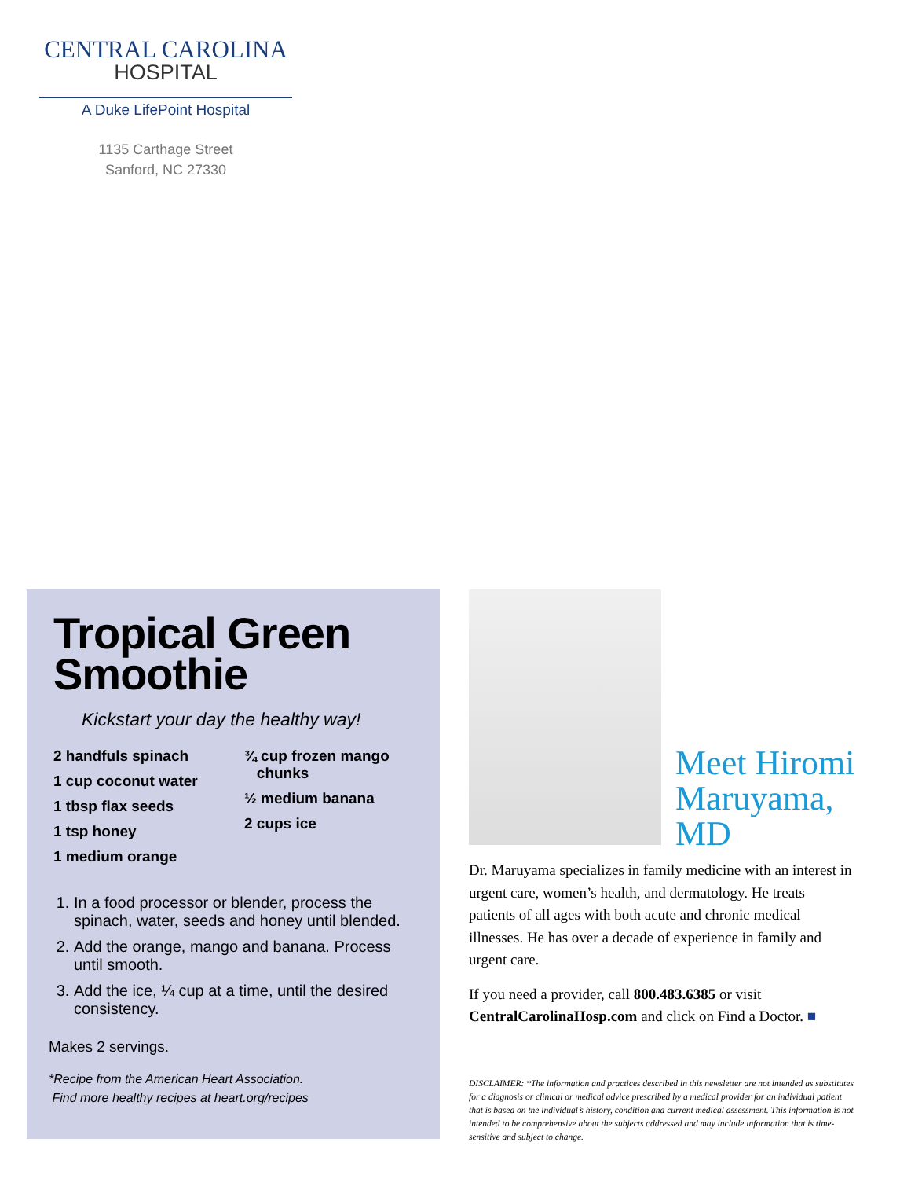CENTRAL CAROLINA
HOSPITAL
A Duke LifePoint Hospital
1135 Carthage Street
Sanford, NC 27330
Tropical Green Smoothie
Kickstart your day the healthy way!
2 handfuls spinach
1 cup coconut water
1 tbsp flax seeds
1 tsp honey
1 medium orange
¾ cup frozen mango
chunks
½ medium banana
2 cups ice
1. In a food processor or blender, process the spinach, water, seeds and honey until blended.
2. Add the orange, mango and banana. Process until smooth.
3. Add the ice, ¼ cup at a time, until the desired consistency.
Makes 2 servings.
*Recipe from the American Heart Association.
Find more healthy recipes at heart.org/recipes
Meet Hiromi
Maruyama,
MD
Dr. Maruyama specializes in family medicine with an interest in urgent care, women’s health, and dermatology. He treats patients of all ages with both acute and chronic medical illnesses. He has over a decade of experience in family and urgent care.
If you need a provider, call 800.483.6385 or visit CentralCarolinaHosp.com and click on Find a Doctor. ■
DISCLAIMER: *The information and practices described in this newsletter are not intended as substitutes for a diagnosis or clinical or medical advice prescribed by a medical provider for an individual patient that is based on the individual’s history, condition and current medical assessment. This information is not intended to be comprehensive about the subjects addressed and may include information that is time-sensitive and subject to change.